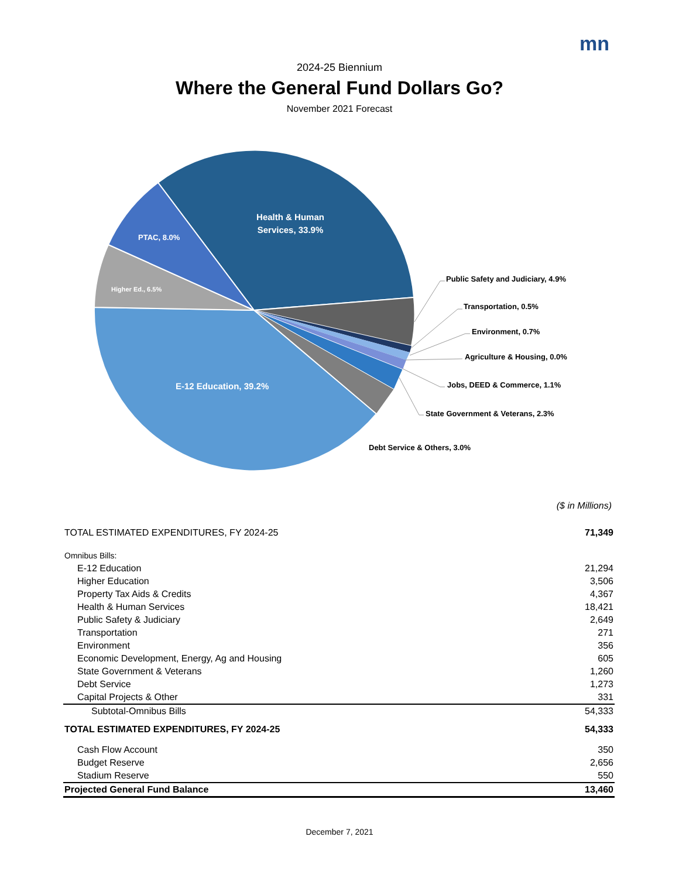mn
2024-25 Biennium
Where the General Fund Dollars Go?
November 2021 Forecast
Health & Human
Services, 33.9%
PTAC, 8.0%
Higher Ed., 6.5%
E-12 Education, 39.2%
Public Safety and Judiciary, 4.9%
Transportation, 0.5%
Environment, 0.7%
Agriculture & Housing, 0.0%
Jobs, DEED & Commerce, 1.1%
State Government & Veterans, 2.3%
Debt Service & Others, 3.0%
($ in Millions)
| TOTAL ESTIMATED EXPENDITURES, FY 2024-25 | 71,349 |
| Omnibus Bills: | |
| E-12 Education | 21,294 |
| Higher Education | 3,506 |
| Property Tax Aids & Credits | 4,367 |
| Health & Human Services | 18,421 |
| Public Safety & Judiciary | 2,649 |
| Transportation | 271 |
| Environment | 356 |
| Economic Development, Energy, Ag and Housing | 605 |
| State Government & Veterans | 1,260 |
| Debt Service | 1,273 |
| Capital Projects & Other | 331 |
| Subtotal-Omnibus Bills | 54,333 |
| TOTAL ESTIMATED EXPENDITURES, FY 2024-25 | 54,333 |
| Cash Flow Account | 350 |
| Budget Reserve | 2,656 |
| Stadium Reserve | 550 |
| Projected General Fund Balance | 13,460 |
December 7, 2021